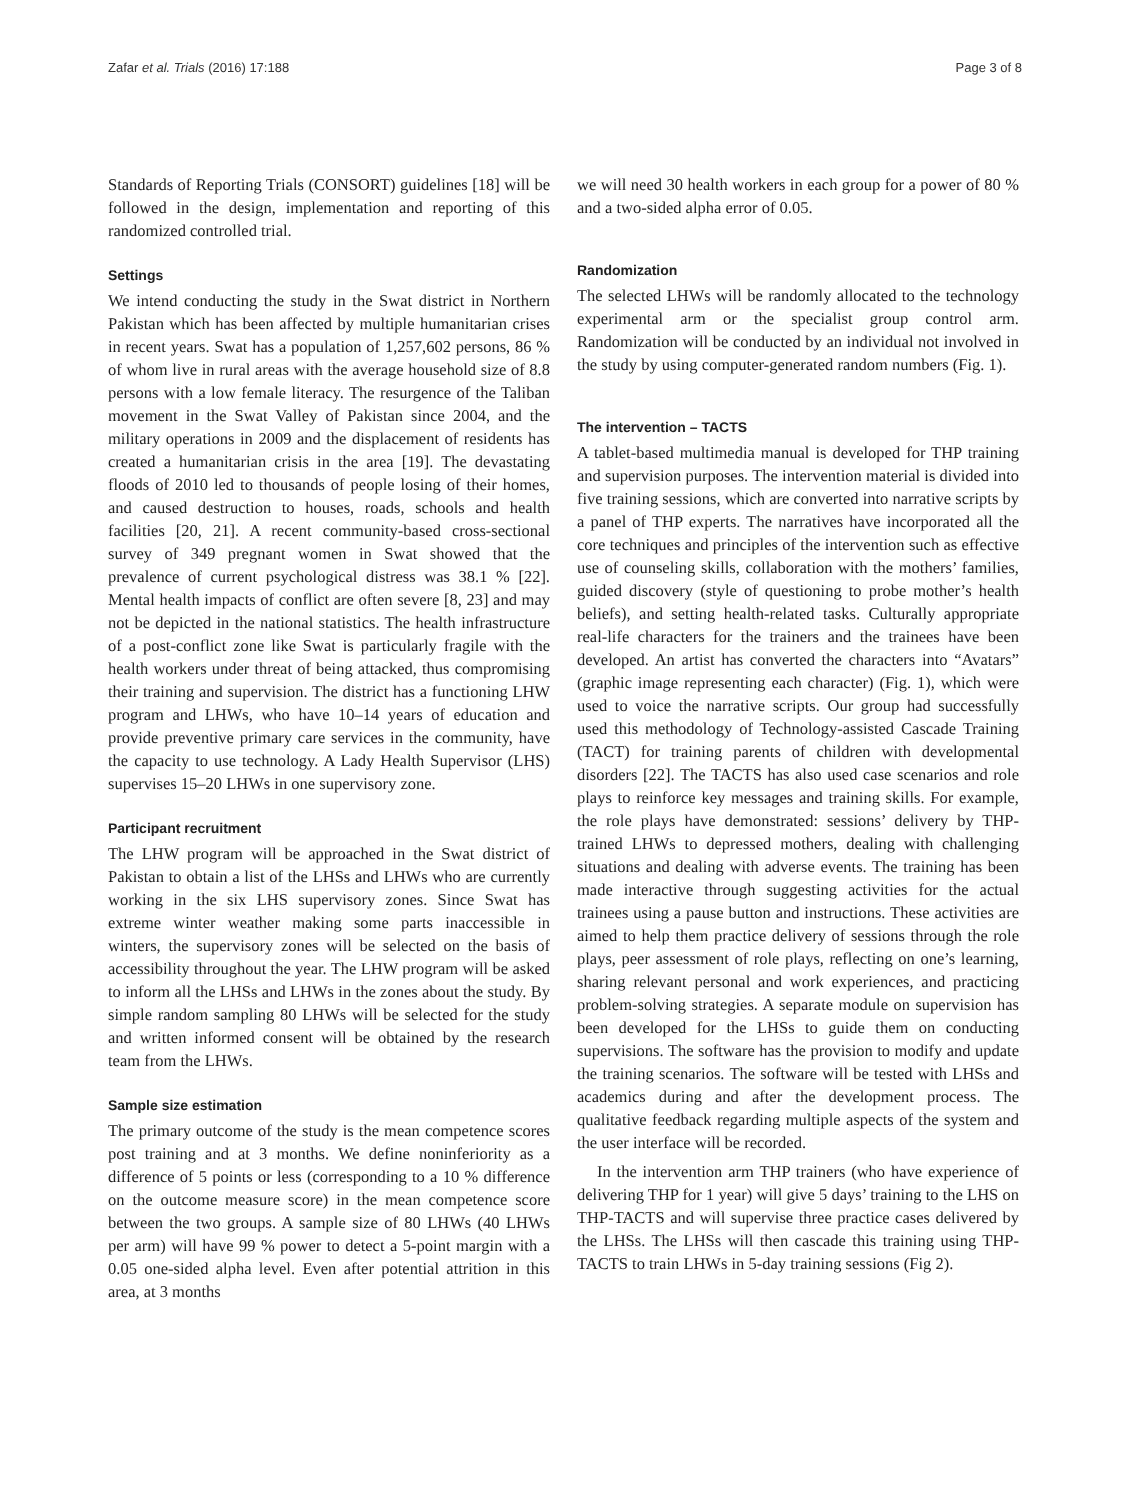Zafar et al. Trials (2016) 17:188 Page 3 of 8
Standards of Reporting Trials (CONSORT) guidelines [18] will be followed in the design, implementation and reporting of this randomized controlled trial.
Settings
We intend conducting the study in the Swat district in Northern Pakistan which has been affected by multiple humanitarian crises in recent years. Swat has a population of 1,257,602 persons, 86 % of whom live in rural areas with the average household size of 8.8 persons with a low female literacy. The resurgence of the Taliban movement in the Swat Valley of Pakistan since 2004, and the military operations in 2009 and the displacement of residents has created a humanitarian crisis in the area [19]. The devastating floods of 2010 led to thousands of people losing of their homes, and caused destruction to houses, roads, schools and health facilities [20, 21]. A recent community-based cross-sectional survey of 349 pregnant women in Swat showed that the prevalence of current psychological distress was 38.1 % [22]. Mental health impacts of conflict are often severe [8, 23] and may not be depicted in the national statistics. The health infrastructure of a post-conflict zone like Swat is particularly fragile with the health workers under threat of being attacked, thus compromising their training and supervision. The district has a functioning LHW program and LHWs, who have 10–14 years of education and provide preventive primary care services in the community, have the capacity to use technology. A Lady Health Supervisor (LHS) supervises 15–20 LHWs in one supervisory zone.
Participant recruitment
The LHW program will be approached in the Swat district of Pakistan to obtain a list of the LHSs and LHWs who are currently working in the six LHS supervisory zones. Since Swat has extreme winter weather making some parts inaccessible in winters, the supervisory zones will be selected on the basis of accessibility throughout the year. The LHW program will be asked to inform all the LHSs and LHWs in the zones about the study. By simple random sampling 80 LHWs will be selected for the study and written informed consent will be obtained by the research team from the LHWs.
Sample size estimation
The primary outcome of the study is the mean competence scores post training and at 3 months. We define noninferiority as a difference of 5 points or less (corresponding to a 10 % difference on the outcome measure score) in the mean competence score between the two groups. A sample size of 80 LHWs (40 LHWs per arm) will have 99 % power to detect a 5-point margin with a 0.05 one-sided alpha level. Even after potential attrition in this area, at 3 months
we will need 30 health workers in each group for a power of 80 % and a two-sided alpha error of 0.05.
Randomization
The selected LHWs will be randomly allocated to the technology experimental arm or the specialist group control arm. Randomization will be conducted by an individual not involved in the study by using computer-generated random numbers (Fig. 1).
The intervention – TACTS
A tablet-based multimedia manual is developed for THP training and supervision purposes. The intervention material is divided into five training sessions, which are converted into narrative scripts by a panel of THP experts. The narratives have incorporated all the core techniques and principles of the intervention such as effective use of counseling skills, collaboration with the mothers’ families, guided discovery (style of questioning to probe mother’s health beliefs), and setting health-related tasks. Culturally appropriate real-life characters for the trainers and the trainees have been developed. An artist has converted the characters into “Avatars” (graphic image representing each character) (Fig. 1), which were used to voice the narrative scripts. Our group had successfully used this methodology of Technology-assisted Cascade Training (TACT) for training parents of children with developmental disorders [22]. The TACTS has also used case scenarios and role plays to reinforce key messages and training skills. For example, the role plays have demonstrated: sessions’ delivery by THP-trained LHWs to depressed mothers, dealing with challenging situations and dealing with adverse events. The training has been made interactive through suggesting activities for the actual trainees using a pause button and instructions. These activities are aimed to help them practice delivery of sessions through the role plays, peer assessment of role plays, reflecting on one’s learning, sharing relevant personal and work experiences, and practicing problem-solving strategies. A separate module on supervision has been developed for the LHSs to guide them on conducting supervisions. The software has the provision to modify and update the training scenarios. The software will be tested with LHSs and academics during and after the development process. The qualitative feedback regarding multiple aspects of the system and the user interface will be recorded.
In the intervention arm THP trainers (who have experience of delivering THP for 1 year) will give 5 days’ training to the LHS on THP-TACTS and will supervise three practice cases delivered by the LHSs. The LHSs will then cascade this training using THP-TACTS to train LHWs in 5-day training sessions (Fig 2).